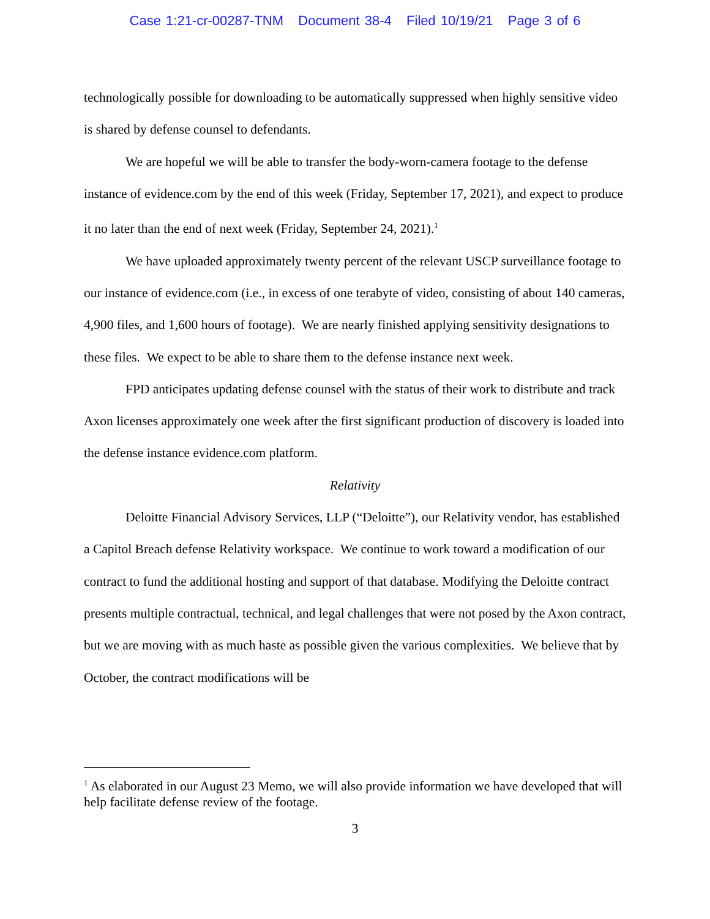Case 1:21-cr-00287-TNM Document 38-4 Filed 10/19/21 Page 3 of 6
technologically possible for downloading to be automatically suppressed when highly sensitive video is shared by defense counsel to defendants.
We are hopeful we will be able to transfer the body-worn-camera footage to the defense instance of evidence.com by the end of this week (Friday, September 17, 2021), and expect to produce it no later than the end of next week (Friday, September 24, 2021).<sup>1</sup>
We have uploaded approximately twenty percent of the relevant USCP surveillance footage to our instance of evidence.com (i.e., in excess of one terabyte of video, consisting of about 140 cameras, 4,900 files, and 1,600 hours of footage). We are nearly finished applying sensitivity designations to these files. We expect to be able to share them to the defense instance next week.
FPD anticipates updating defense counsel with the status of their work to distribute and track Axon licenses approximately one week after the first significant production of discovery is loaded into the defense instance evidence.com platform.
Relativity
Deloitte Financial Advisory Services, LLP (“Deloitte”), our Relativity vendor, has established a Capitol Breach defense Relativity workspace. We continue to work toward a modification of our contract to fund the additional hosting and support of that database. Modifying the Deloitte contract presents multiple contractual, technical, and legal challenges that were not posed by the Axon contract, but we are moving with as much haste as possible given the various complexities. We believe that by October, the contract modifications will be
<sup>1</sup> As elaborated in our August 23 Memo, we will also provide information we have developed that will help facilitate defense review of the footage.
3